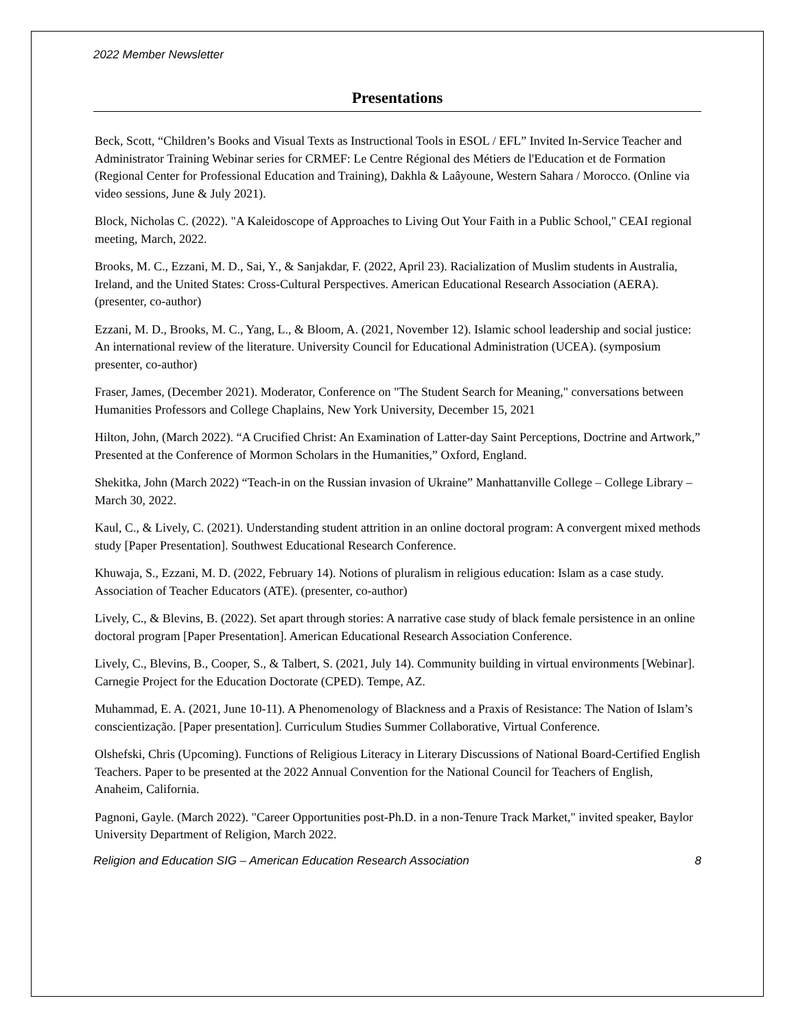2022 Member Newsletter
Presentations
Beck, Scott, “Children’s Books and Visual Texts as Instructional Tools in ESOL / EFL” Invited In-Service Teacher and Administrator Training Webinar series for CRMEF: Le Centre Régional des Métiers de l'Education et de Formation (Regional Center for Professional Education and Training), Dakhla & Laâyoune, Western Sahara / Morocco. (Online via video sessions, June & July 2021).
Block, Nicholas C. (2022). "A Kaleidoscope of Approaches to Living Out Your Faith in a Public School," CEAI regional meeting, March, 2022.
Brooks, M. C., Ezzani, M. D., Sai, Y., & Sanjakdar, F. (2022, April 23). Racialization of Muslim students in Australia, Ireland, and the United States: Cross-Cultural Perspectives. American Educational Research Association (AERA). (presenter, co-author)
Ezzani, M. D., Brooks, M. C., Yang, L., & Bloom, A. (2021, November 12). Islamic school leadership and social justice: An international review of the literature. University Council for Educational Administration (UCEA). (symposium presenter, co-author)
Fraser, James, (December 2021). Moderator, Conference on "The Student Search for Meaning," conversations between Humanities Professors and College Chaplains, New York University, December 15, 2021
Hilton, John, (March 2022). “A Crucified Christ: An Examination of Latter-day Saint Perceptions, Doctrine and Artwork,” Presented at the Conference of Mormon Scholars in the Humanities,” Oxford, England.
Shekitka, John (March 2022) “Teach-in on the Russian invasion of Ukraine” Manhattanville College – College Library – March 30, 2022.
Kaul, C., & Lively, C. (2021). Understanding student attrition in an online doctoral program: A convergent mixed methods study [Paper Presentation]. Southwest Educational Research Conference.
Khuwaja, S., Ezzani, M. D. (2022, February 14). Notions of pluralism in religious education: Islam as a case study. Association of Teacher Educators (ATE). (presenter, co-author)
Lively, C., & Blevins, B. (2022). Set apart through stories: A narrative case study of black female persistence in an online doctoral program [Paper Presentation]. American Educational Research Association Conference.
Lively, C., Blevins, B., Cooper, S., & Talbert, S. (2021, July 14). Community building in virtual environments [Webinar]. Carnegie Project for the Education Doctorate (CPED). Tempe, AZ.
Muhammad, E. A. (2021, June 10-11). A Phenomenology of Blackness and a Praxis of Resistance: The Nation of Islam’s conscientização. [Paper presentation]. Curriculum Studies Summer Collaborative, Virtual Conference.
Olshefski, Chris (Upcoming). Functions of Religious Literacy in Literary Discussions of National Board-Certified English Teachers. Paper to be presented at the 2022 Annual Convention for the National Council for Teachers of English, Anaheim, California.
Pagnoni, Gayle. (March 2022). "Career Opportunities post-Ph.D. in a non-Tenure Track Market," invited speaker, Baylor University Department of Religion, March 2022.
Religion and Education SIG – American Education Research Association 8